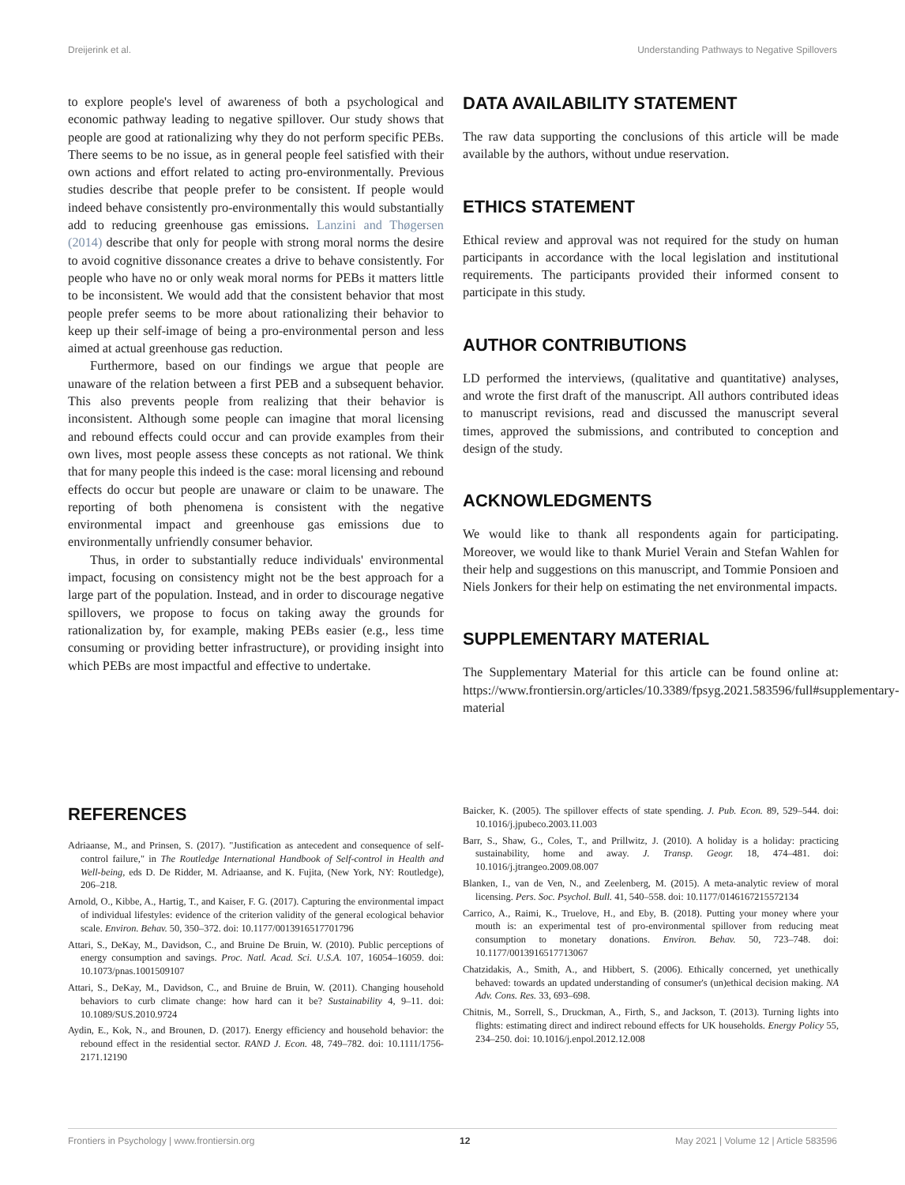Dreijerink et al. Understanding Pathways to Negative Spillovers
to explore people's level of awareness of both a psychological and economic pathway leading to negative spillover. Our study shows that people are good at rationalizing why they do not perform specific PEBs. There seems to be no issue, as in general people feel satisfied with their own actions and effort related to acting pro-environmentally. Previous studies describe that people prefer to be consistent. If people would indeed behave consistently pro-environmentally this would substantially add to reducing greenhouse gas emissions. Lanzini and Thøgersen (2014) describe that only for people with strong moral norms the desire to avoid cognitive dissonance creates a drive to behave consistently. For people who have no or only weak moral norms for PEBs it matters little to be inconsistent. We would add that the consistent behavior that most people prefer seems to be more about rationalizing their behavior to keep up their self-image of being a pro-environmental person and less aimed at actual greenhouse gas reduction.
Furthermore, based on our findings we argue that people are unaware of the relation between a first PEB and a subsequent behavior. This also prevents people from realizing that their behavior is inconsistent. Although some people can imagine that moral licensing and rebound effects could occur and can provide examples from their own lives, most people assess these concepts as not rational. We think that for many people this indeed is the case: moral licensing and rebound effects do occur but people are unaware or claim to be unaware. The reporting of both phenomena is consistent with the negative environmental impact and greenhouse gas emissions due to environmentally unfriendly consumer behavior.
Thus, in order to substantially reduce individuals' environmental impact, focusing on consistency might not be the best approach for a large part of the population. Instead, and in order to discourage negative spillovers, we propose to focus on taking away the grounds for rationalization by, for example, making PEBs easier (e.g., less time consuming or providing better infrastructure), or providing insight into which PEBs are most impactful and effective to undertake.
DATA AVAILABILITY STATEMENT
The raw data supporting the conclusions of this article will be made available by the authors, without undue reservation.
ETHICS STATEMENT
Ethical review and approval was not required for the study on human participants in accordance with the local legislation and institutional requirements. The participants provided their informed consent to participate in this study.
AUTHOR CONTRIBUTIONS
LD performed the interviews, (qualitative and quantitative) analyses, and wrote the first draft of the manuscript. All authors contributed ideas to manuscript revisions, read and discussed the manuscript several times, approved the submissions, and contributed to conception and design of the study.
ACKNOWLEDGMENTS
We would like to thank all respondents again for participating. Moreover, we would like to thank Muriel Verain and Stefan Wahlen for their help and suggestions on this manuscript, and Tommie Ponsioen and Niels Jonkers for their help on estimating the net environmental impacts.
SUPPLEMENTARY MATERIAL
The Supplementary Material for this article can be found online at: https://www.frontiersin.org/articles/10.3389/fpsyg.2021.583596/full#supplementary-material
REFERENCES
Adriaanse, M., and Prinsen, S. (2017). "Justification as antecedent and consequence of self-control failure," in The Routledge International Handbook of Self-control in Health and Well-being, eds D. De Ridder, M. Adriaanse, and K. Fujita, (New York, NY: Routledge), 206–218.
Arnold, O., Kibbe, A., Hartig, T., and Kaiser, F. G. (2017). Capturing the environmental impact of individual lifestyles: evidence of the criterion validity of the general ecological behavior scale. Environ. Behav. 50, 350–372. doi: 10.1177/0013916517701796
Attari, S., DeKay, M., Davidson, C., and Bruine De Bruin, W. (2010). Public perceptions of energy consumption and savings. Proc. Natl. Acad. Sci. U.S.A. 107, 16054–16059. doi: 10.1073/pnas.1001509107
Attari, S., DeKay, M., Davidson, C., and Bruine de Bruin, W. (2011). Changing household behaviors to curb climate change: how hard can it be? Sustainability 4, 9–11. doi: 10.1089/SUS.2010.9724
Aydin, E., Kok, N., and Brounen, D. (2017). Energy efficiency and household behavior: the rebound effect in the residential sector. RAND J. Econ. 48, 749–782. doi: 10.1111/1756-2171.12190
Baicker, K. (2005). The spillover effects of state spending. J. Pub. Econ. 89, 529–544. doi: 10.1016/j.jpubeco.2003.11.003
Barr, S., Shaw, G., Coles, T., and Prillwitz, J. (2010). A holiday is a holiday: practicing sustainability, home and away. J. Transp. Geogr. 18, 474–481. doi: 10.1016/j.jtrangeo.2009.08.007
Blanken, I., van de Ven, N., and Zeelenberg, M. (2015). A meta-analytic review of moral licensing. Pers. Soc. Psychol. Bull. 41, 540–558. doi: 10.1177/0146167215572134
Carrico, A., Raimi, K., Truelove, H., and Eby, B. (2018). Putting your money where your mouth is: an experimental test of pro-environmental spillover from reducing meat consumption to monetary donations. Environ. Behav. 50, 723–748. doi: 10.1177/0013916517713067
Chatzidakis, A., Smith, A., and Hibbert, S. (2006). Ethically concerned, yet unethically behaved: towards an updated understanding of consumer's (un)ethical decision making. NA Adv. Cons. Res. 33, 693–698.
Chitnis, M., Sorrell, S., Druckman, A., Firth, S., and Jackson, T. (2013). Turning lights into flights: estimating direct and indirect rebound effects for UK households. Energy Policy 55, 234–250. doi: 10.1016/j.enpol.2012.12.008
Frontiers in Psychology | www.frontiersin.org 12 May 2021 | Volume 12 | Article 583596